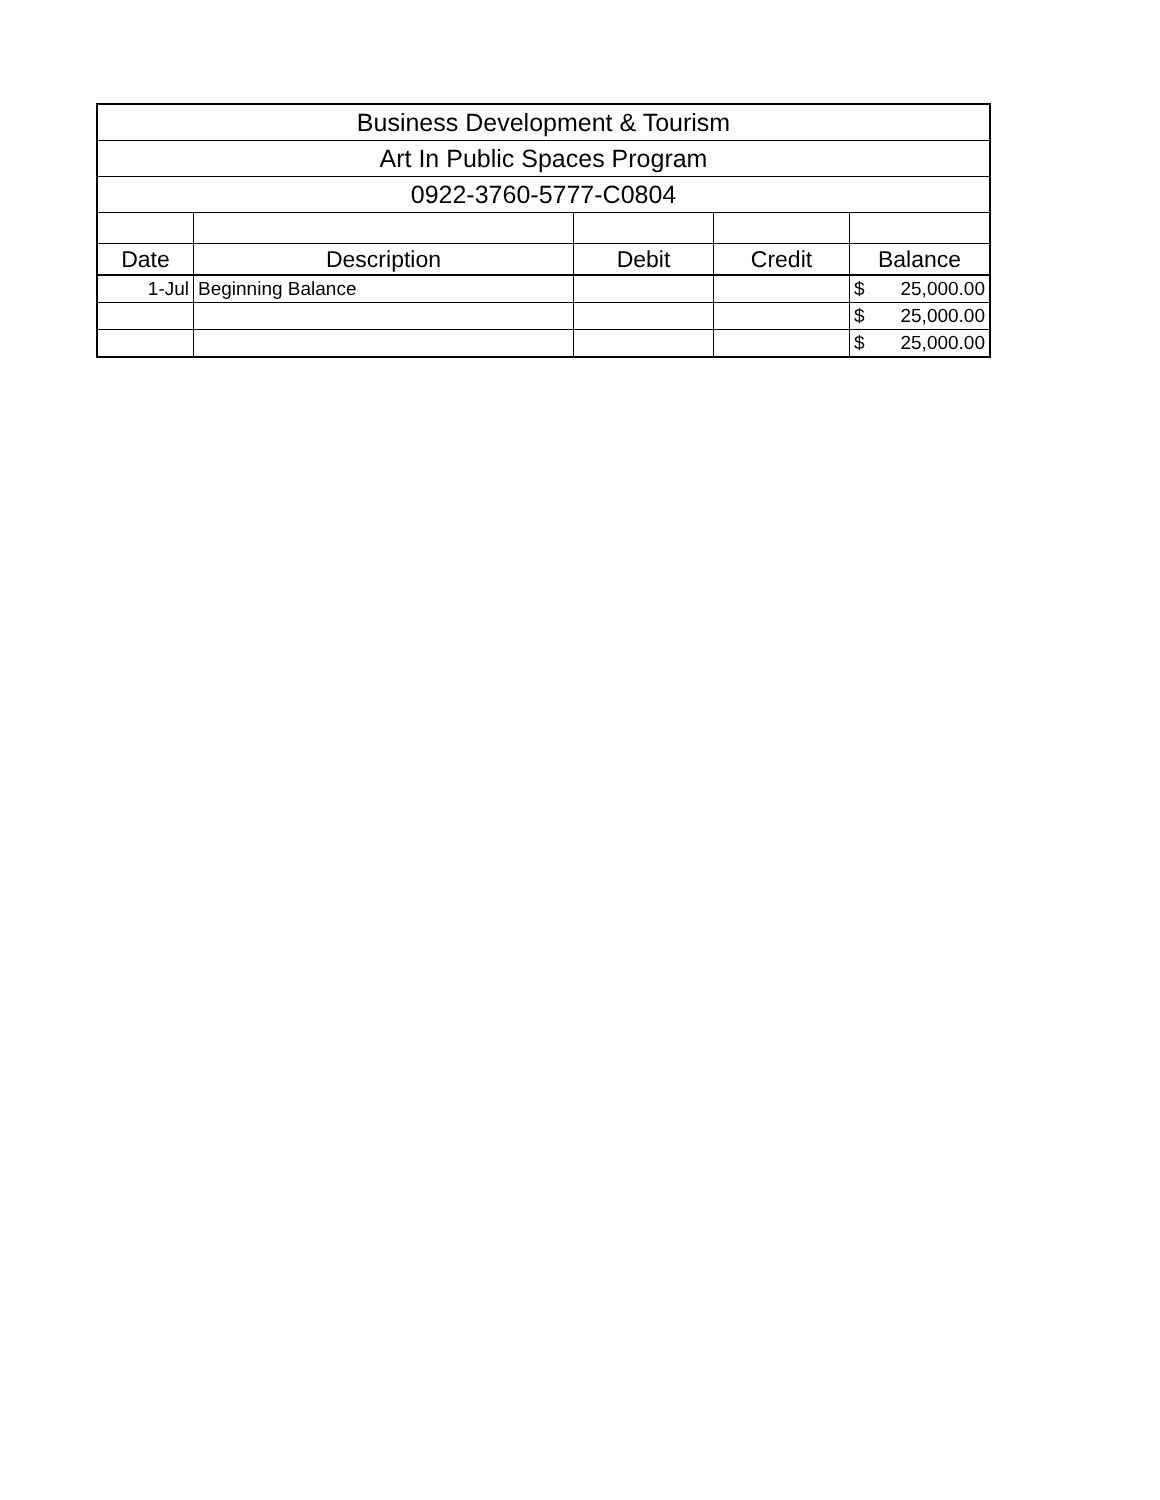| Business Development & Tourism | | | | |
| Art In Public Spaces Program | | | | |
| 0922-3760-5777-C0804 | | | | |
| Date | Description | Debit | Credit | Balance |
| 1-Jul | Beginning Balance | | | $ 25,000.00 |
| | | | | $ 25,000.00 |
| | | | | $ 25,000.00 |